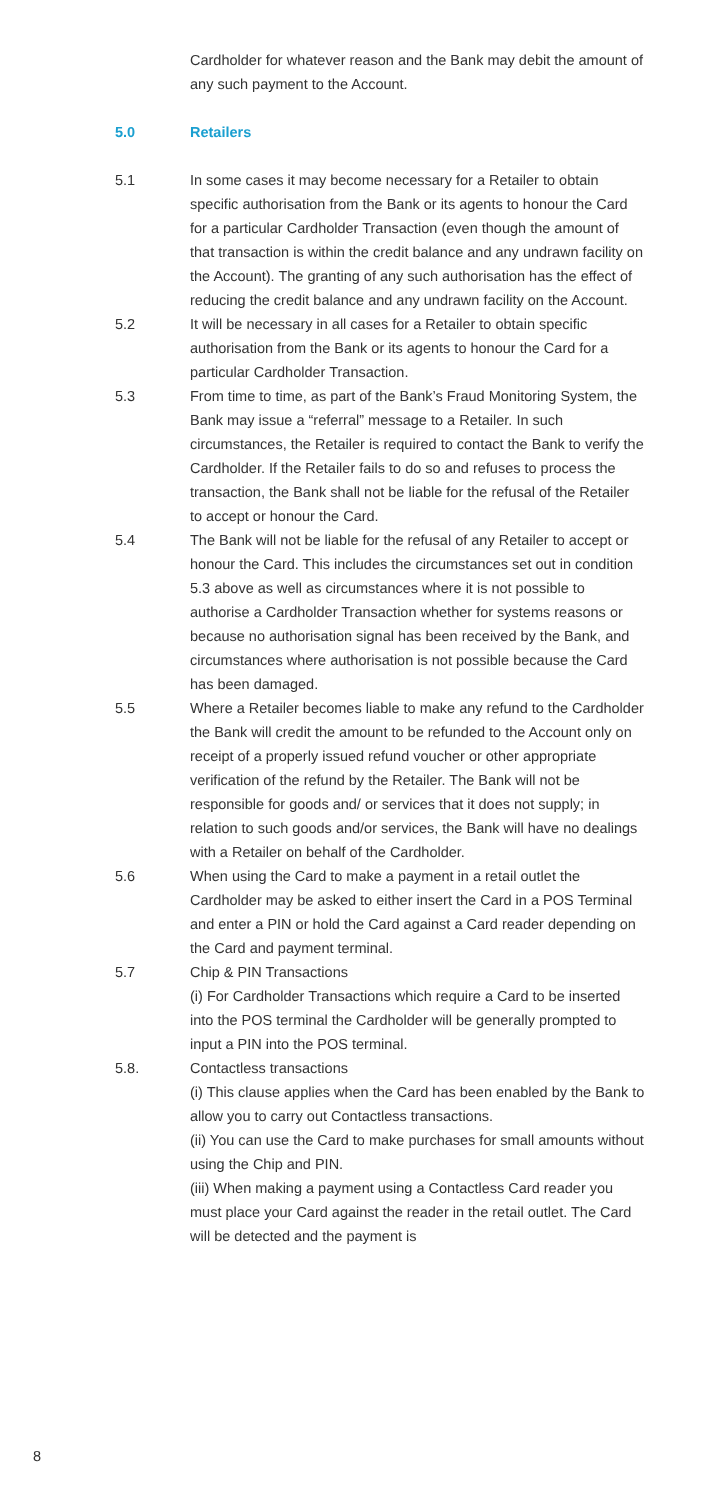Cardholder for whatever reason and the Bank may debit the amount of any such payment to the Account.
5.0 Retailers
5.1 In some cases it may become necessary for a Retailer to obtain specific authorisation from the Bank or its agents to honour the Card for a particular Cardholder Transaction (even though the amount of that transaction is within the credit balance and any undrawn facility on the Account). The granting of any such authorisation has the effect of reducing the credit balance and any undrawn facility on the Account.
5.2 It will be necessary in all cases for a Retailer to obtain specific authorisation from the Bank or its agents to honour the Card for a particular Cardholder Transaction.
5.3 From time to time, as part of the Bank’s Fraud Monitoring System, the Bank may issue a “referral” message to a Retailer. In such circumstances, the Retailer is required to contact the Bank to verify the Cardholder. If the Retailer fails to do so and refuses to process the transaction, the Bank shall not be liable for the refusal of the Retailer to accept or honour the Card.
5.4 The Bank will not be liable for the refusal of any Retailer to accept or honour the Card. This includes the circumstances set out in condition 5.3 above as well as circumstances where it is not possible to authorise a Cardholder Transaction whether for systems reasons or because no authorisation signal has been received by the Bank, and circumstances where authorisation is not possible because the Card has been damaged.
5.5 Where a Retailer becomes liable to make any refund to the Cardholder the Bank will credit the amount to be refunded to the Account only on receipt of a properly issued refund voucher or other appropriate verification of the refund by the Retailer. The Bank will not be responsible for goods and/ or services that it does not supply; in relation to such goods and/or services, the Bank will have no dealings with a Retailer on behalf of the Cardholder.
5.6 When using the Card to make a payment in a retail outlet the Cardholder may be asked to either insert the Card in a POS Terminal and enter a PIN or hold the Card against a Card reader depending on the Card and payment terminal.
5.7 Chip & PIN Transactions
(i) For Cardholder Transactions which require a Card to be inserted into the POS terminal the Cardholder will be generally prompted to input a PIN into the POS terminal.
5.8. Contactless transactions
(i) This clause applies when the Card has been enabled by the Bank to allow you to carry out Contactless transactions.
(ii) You can use the Card to make purchases for small amounts without using the Chip and PIN.
(iii) When making a payment using a Contactless Card reader you must place your Card against the reader in the retail outlet. The Card will be detected and the payment is
8